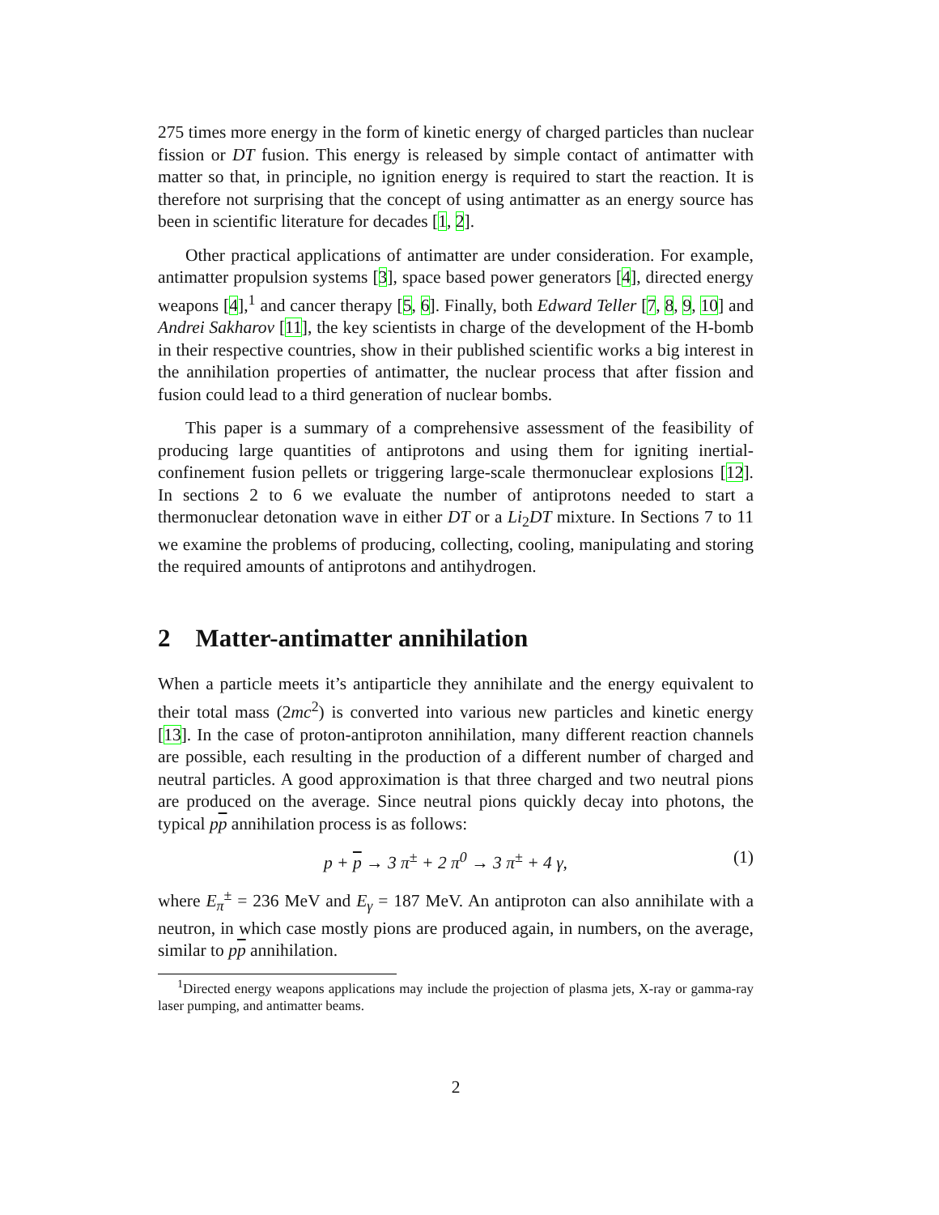275 times more energy in the form of kinetic energy of charged particles than nuclear fission or DT fusion. This energy is released by simple contact of antimatter with matter so that, in principle, no ignition energy is required to start the reaction. It is therefore not surprising that the concept of using antimatter as an energy source has been in scientific literature for decades [1, 2].
Other practical applications of antimatter are under consideration. For example, antimatter propulsion systems [3], space based power generators [4], directed energy weapons [4],<sup>1</sup> and cancer therapy [5, 6]. Finally, both Edward Teller [7, 8, 9, 10] and Andrei Sakharov [11], the key scientists in charge of the development of the H-bomb in their respective countries, show in their published scientific works a big interest in the annihilation properties of antimatter, the nuclear process that after fission and fusion could lead to a third generation of nuclear bombs.
This paper is a summary of a comprehensive assessment of the feasibility of producing large quantities of antiprotons and using them for igniting inertial-confinement fusion pellets or triggering large-scale thermonuclear explosions [12]. In sections 2 to 6 we evaluate the number of antiprotons needed to start a thermonuclear detonation wave in either DT or a Li<sub>2</sub>DT mixture. In Sections 7 to 11 we examine the problems of producing, collecting, cooling, manipulating and storing the required amounts of antiprotons and antihydrogen.
2 Matter-antimatter annihilation
When a particle meets it’s antiparticle they annihilate and the energy equivalent to their total mass (2mc<sup>2</sup>) is converted into various new particles and kinetic energy [13]. In the case of proton-antiproton annihilation, many different reaction channels are possible, each resulting in the production of a different number of charged and neutral particles. A good approximation is that three charged and two neutral pions are produced on the average. Since neutral pions quickly decay into photons, the typical pp annihilation process is as follows:
p + p → 3 π<sup>±</sup> + 2 π<sup>0</sup> → 3 π<sup>±</sup> + 4 γ, (1)
where E<sub>π</sub><sup>±</sup> = 236 MeV and E<sub>γ</sub> = 187 MeV. An antiproton can also annihilate with a neutron, in which case mostly pions are produced again, in numbers, on the average, similar to pp annihilation.
<sup>1</sup> Directed energy weapons applications may include the projection of plasma jets, X-ray or gamma-ray laser pumping, and antimatter beams.
2